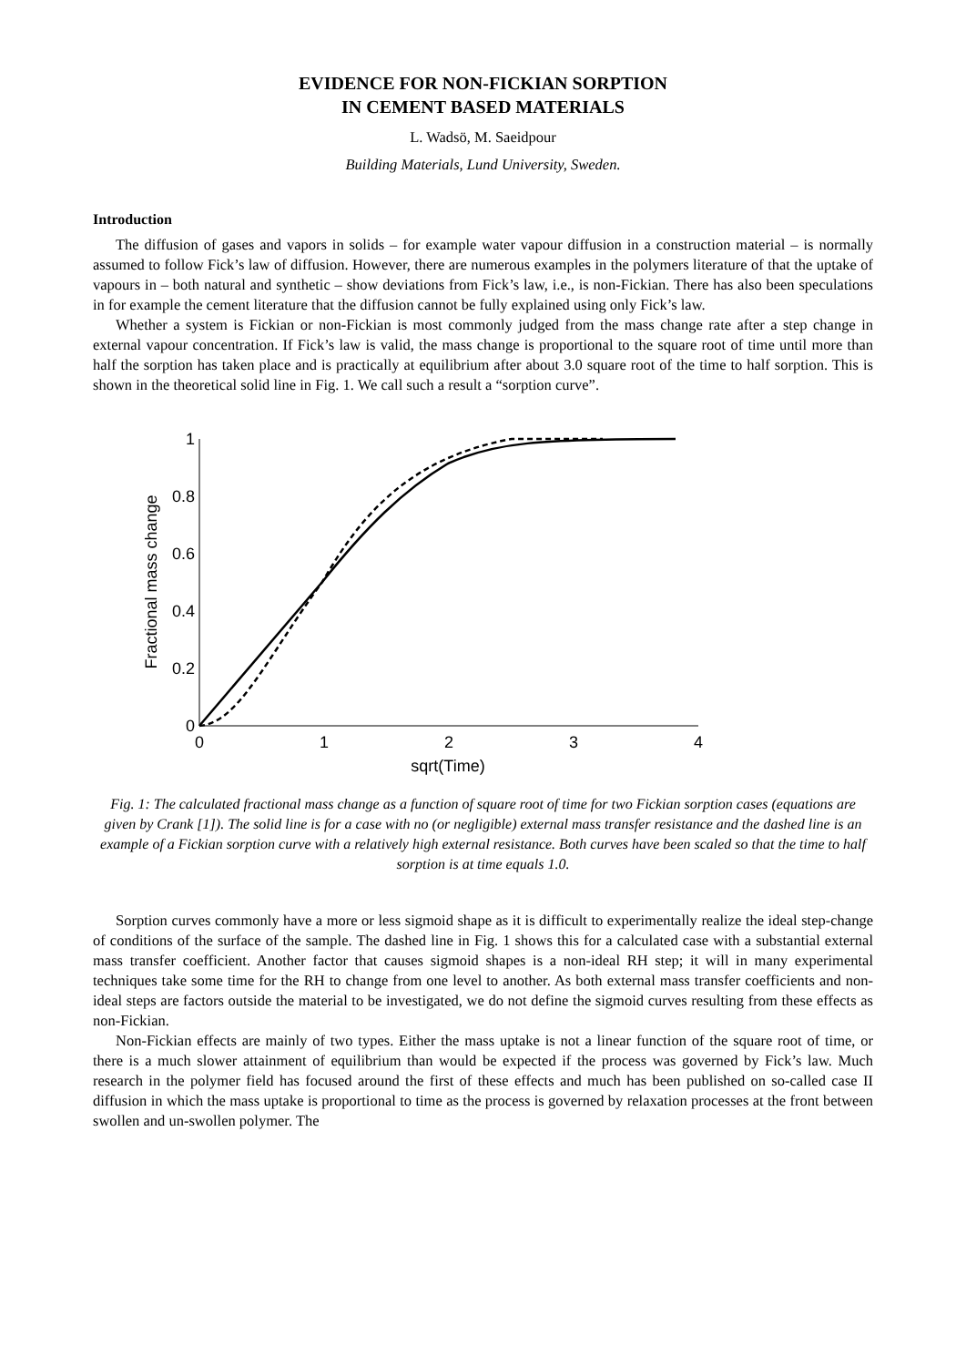EVIDENCE FOR NON-FICKIAN SORPTION
IN CEMENT BASED MATERIALS
L. Wadsö, M. Saeidpour
Building Materials, Lund University, Sweden.
Introduction
The diffusion of gases and vapors in solids – for example water vapour diffusion in a construction material – is normally assumed to follow Fick’s law of diffusion. However, there are numerous examples in the polymers literature of that the uptake of vapours in – both natural and synthetic – show deviations from Fick’s law, i.e., is non-Fickian. There has also been speculations in for example the cement literature that the diffusion cannot be fully explained using only Fick’s law.
Whether a system is Fickian or non-Fickian is most commonly judged from the mass change rate after a step change in external vapour concentration. If Fick’s law is valid, the mass change is proportional to the square root of time until more than half the sorption has taken place and is practically at equilibrium after about 3.0 square root of the time to half sorption. This is shown in the theoretical solid line in Fig. 1. We call such a result a “sorption curve”.
0
0.2
0.4
0.6
0.8
1
0
1
2
3
4
sqrt(Time)
Fractional mass change
Fig. 1: The calculated fractional mass change as a function of square root of time for two Fickian sorption cases (equations are given by Crank [1]). The solid line is for a case with no (or negligible) external mass transfer resistance and the dashed line is an example of a Fickian sorption curve with a relatively high external resistance. Both curves have been scaled so that the time to half sorption is at time equals 1.0.
Sorption curves commonly have a more or less sigmoid shape as it is difficult to experimentally realize the ideal step-change of conditions of the surface of the sample. The dashed line in Fig. 1 shows this for a calculated case with a substantial external mass transfer coefficient. Another factor that causes sigmoid shapes is a non-ideal RH step; it will in many experimental techniques take some time for the RH to change from one level to another. As both external mass transfer coefficients and non-ideal steps are factors outside the material to be investigated, we do not define the sigmoid curves resulting from these effects as non-Fickian.
Non-Fickian effects are mainly of two types. Either the mass uptake is not a linear function of the square root of time, or there is a much slower attainment of equilibrium than would be expected if the process was governed by Fick’s law. Much research in the polymer field has focused around the first of these effects and much has been published on so-called case II diffusion in which the mass uptake is proportional to time as the process is governed by relaxation processes at the front between swollen and un-swollen polymer. The